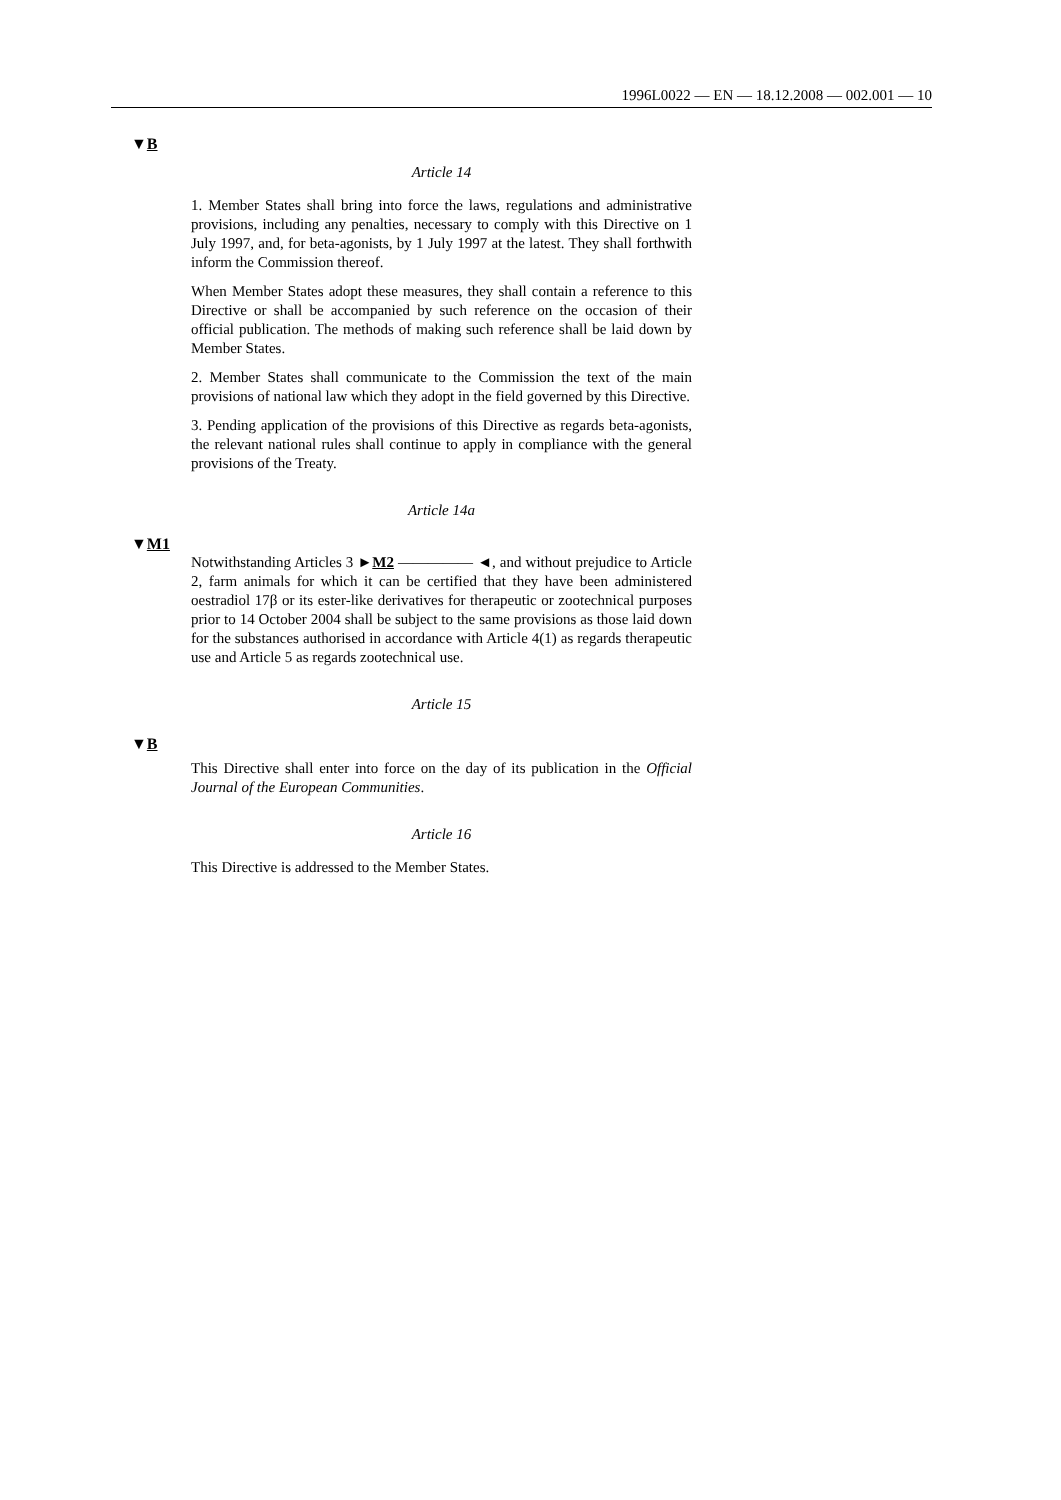1996L0022 — EN — 18.12.2008 — 002.001 — 10
▼B
Article 14
1. Member States shall bring into force the laws, regulations and administrative provisions, including any penalties, necessary to comply with this Directive on 1 July 1997, and, for beta-agonists, by 1 July 1997 at the latest. They shall forthwith inform the Commission thereof.
When Member States adopt these measures, they shall contain a reference to this Directive or shall be accompanied by such reference on the occasion of their official publication. The methods of making such reference shall be laid down by Member States.
2. Member States shall communicate to the Commission the text of the main provisions of national law which they adopt in the field governed by this Directive.
3. Pending application of the provisions of this Directive as regards beta-agonists, the relevant national rules shall continue to apply in compliance with the general provisions of the Treaty.
Article 14a
▼M1
Notwithstanding Articles 3 ►M2 ————— ◄, and without prejudice to Article 2, farm animals for which it can be certified that they have been administered oestradiol 17β or its ester-like derivatives for therapeutic or zootechnical purposes prior to 14 October 2004 shall be subject to the same provisions as those laid down for the substances authorised in accordance with Article 4(1) as regards therapeutic use and Article 5 as regards zootechnical use.
Article 15
▼B
This Directive shall enter into force on the day of its publication in the Official Journal of the European Communities.
Article 16
This Directive is addressed to the Member States.